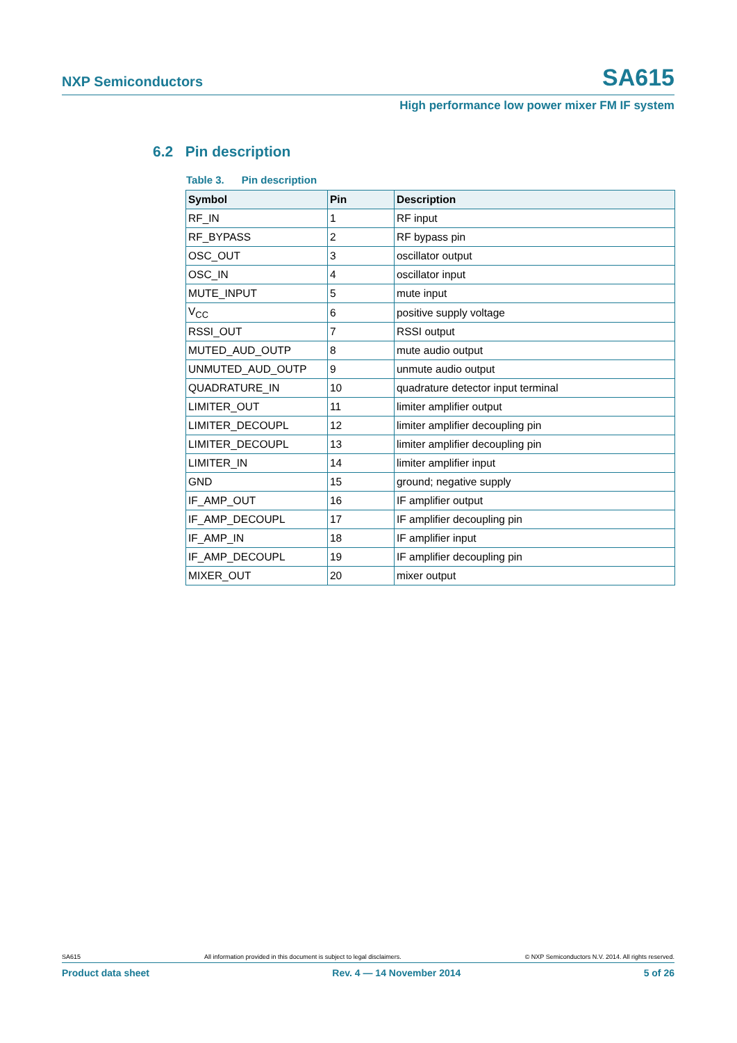NXP Semiconductors SA615
High performance low power mixer FM IF system
6.2 Pin description
Table 3. Pin description
| Symbol | Pin | Description |
| --- | --- | --- |
| RF_IN | 1 | RF input |
| RF_BYPASS | 2 | RF bypass pin |
| OSC_OUT | 3 | oscillator output |
| OSC_IN | 4 | oscillator input |
| MUTE_INPUT | 5 | mute input |
| V<sub>CC</sub> | 6 | positive supply voltage |
| RSSI_OUT | 7 | RSSI output |
| MUTED_AUD_OUTP | 8 | mute audio output |
| UNMUTED_AUD_OUTP | 9 | unmute audio output |
| QUADRATURE_IN | 10 | quadrature detector input terminal |
| LIMITER_OUT | 11 | limiter amplifier output |
| LIMITER_DECOUPL | 12 | limiter amplifier decoupling pin |
| LIMITER_DECOUPL | 13 | limiter amplifier decoupling pin |
| LIMITER_IN | 14 | limiter amplifier input |
| GND | 15 | ground; negative supply |
| IF_AMP_OUT | 16 | IF amplifier output |
| IF_AMP_DECOUPL | 17 | IF amplifier decoupling pin |
| IF_AMP_IN | 18 | IF amplifier input |
| IF_AMP_DECOUPL | 19 | IF amplifier decoupling pin |
| MIXER_OUT | 20 | mixer output |
SA615 All information provided in this document is subject to legal disclaimers. © NXP Semiconductors N.V. 2014. All rights reserved.
Product data sheet Rev. 4 — 14 November 2014 5 of 26